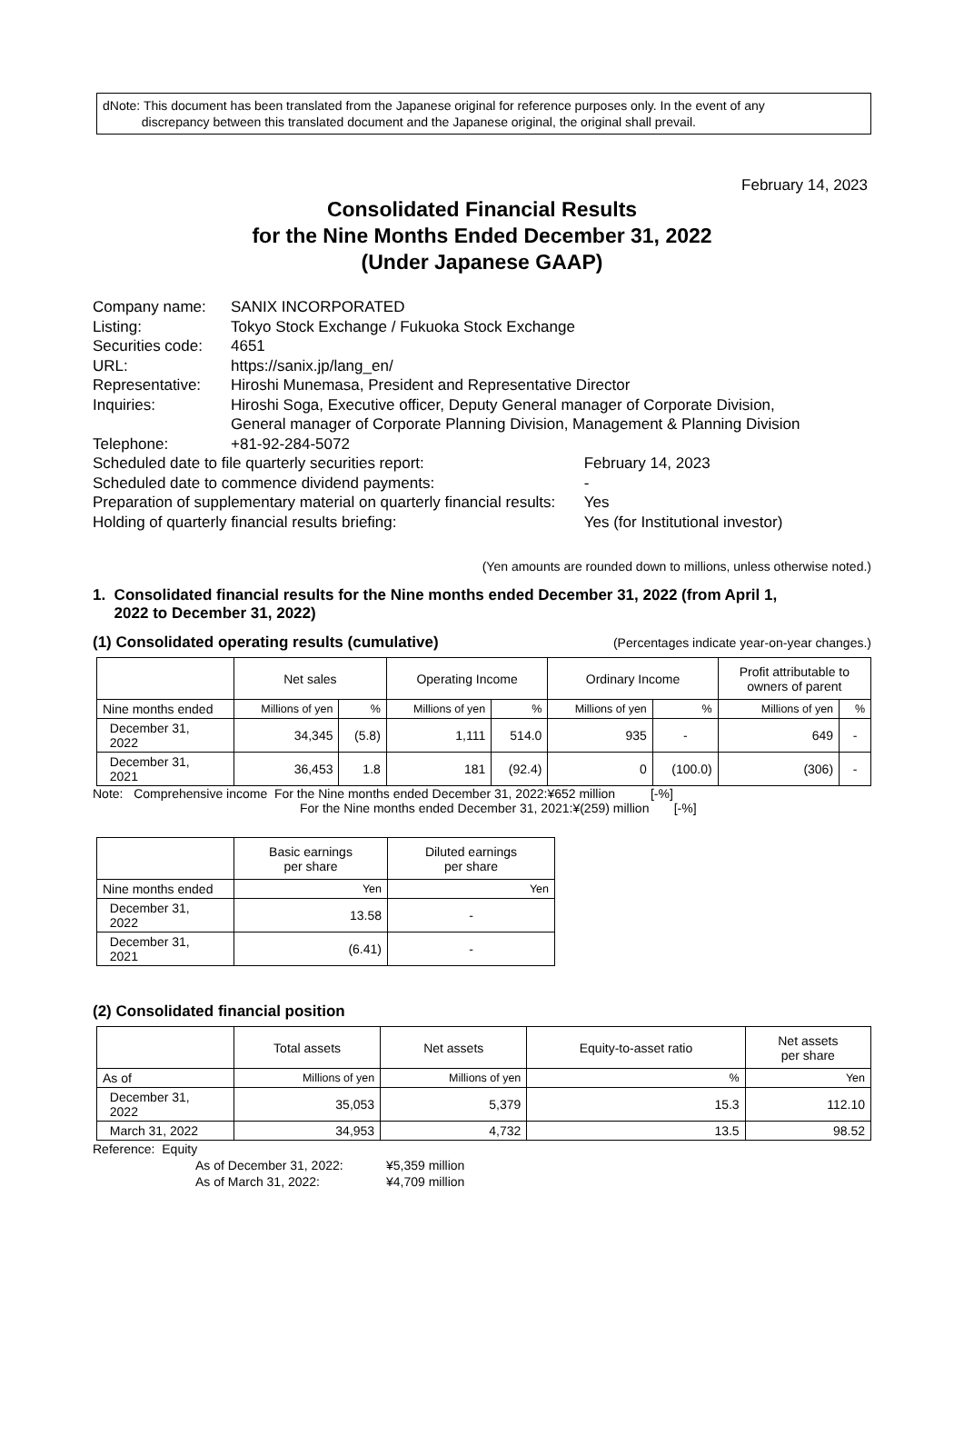dNote: This document has been translated from the Japanese original for reference purposes only. In the event of any
discrepancy between this translated document and the Japanese original, the original shall prevail.
February 14, 2023
Consolidated Financial Results
for the Nine Months Ended December 31, 2022
(Under Japanese GAAP)
| Company name: | SANIX INCORPORATED | |
| Listing: | Tokyo Stock Exchange / Fukuoka Stock Exchange | |
| Securities code: | 4651 | |
| URL: | https://sanix.jp/lang_en/ | |
| Representative: | Hiroshi Munemasa, President and Representative Director | |
| Inquiries: | Hiroshi Soga, Executive officer, Deputy General manager of Corporate Division, General manager of Corporate Planning Division, Management & Planning Division | |
| Telephone: | +81-92-284-5072 | |
| Scheduled date to file quarterly securities report: | | February 14, 2023 |
| Scheduled date to commence dividend payments: | | - |
| Preparation of supplementary material on quarterly financial results: | | Yes |
| Holding of quarterly financial results briefing: | | Yes (for Institutional investor) |
(Yen amounts are rounded down to millions, unless otherwise noted.)
1. Consolidated financial results for the Nine months ended December 31, 2022 (from April 1,
2022 to December 31, 2022)
(1) Consolidated operating results (cumulative)
(Percentages indicate year-on-year changes.)
| | Net sales | | Operating Income | | Ordinary Income | | Profit attributable to owners of parent | |
| Nine months ended | Millions of yen | % | Millions of yen | % | Millions of yen | % | Millions of yen | % |
| December 31, 2022 | 34,345 | (5.8) | 1,111 | 514.0 | 935 | - | 649 | - |
| December 31, 2021 | 36,453 | 1.8 | 181 | (92.4) | 0 | (100.0) | (306) | - |
Note: Comprehensive income For the Nine months ended December 31, 2022:¥652 million [-%]
For the Nine months ended December 31, 2021:¥(259) million [-%]
| | Basic earnings per share | Diluted earnings per share |
| Nine months ended | Yen | Yen |
| December 31, 2022 | 13.58 | - |
| December 31, 2021 | (6.41) | - |
(2) Consolidated financial position
| | Total assets | Net assets | Equity-to-asset ratio | Net assets per share |
| As of | Millions of yen | Millions of yen | % | Yen |
| December 31, 2022 | 35,053 | 5,379 | 15.3 | 112.10 |
| March 31, 2022 | 34,953 | 4,732 | 13.5 | 98.52 |
Reference: Equity
As of December 31, 2022: ¥5,359 million
As of March 31, 2022: ¥4,709 million